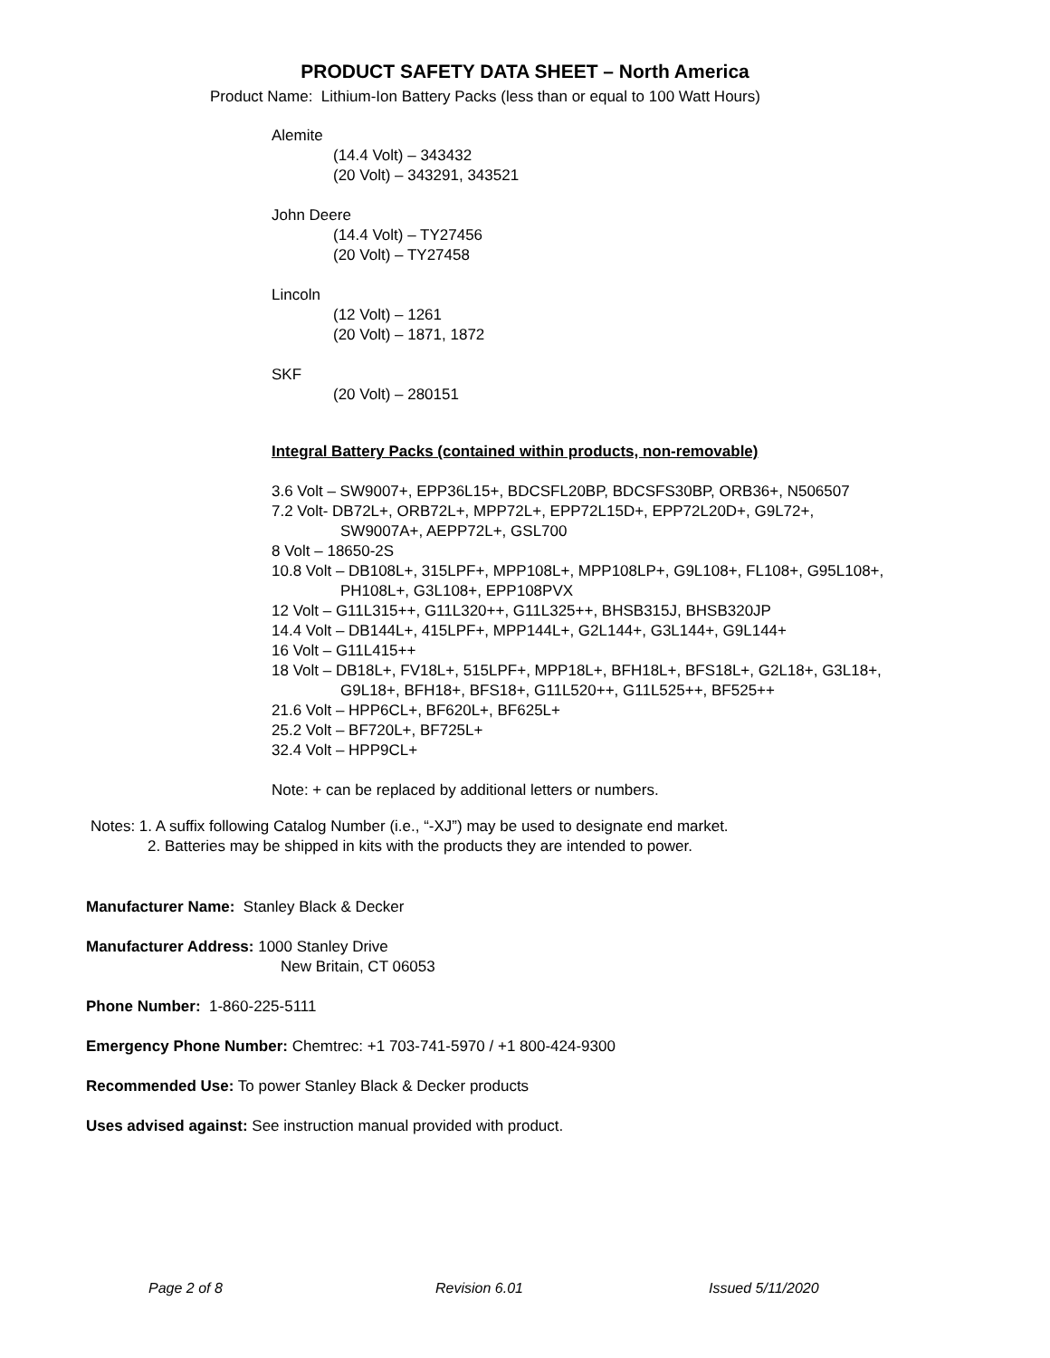PRODUCT SAFETY DATA SHEET – North America
Product Name: Lithium-Ion Battery Packs (less than or equal to 100 Watt Hours)
Alemite
(14.4 Volt) – 343432
(20 Volt) – 343291, 343521
John Deere
(14.4 Volt) – TY27456
(20 Volt) – TY27458
Lincoln
(12 Volt) – 1261
(20 Volt) – 1871, 1872
SKF
(20 Volt) – 280151
Integral Battery Packs (contained within products, non-removable)
3.6 Volt – SW9007+, EPP36L15+, BDCSFL20BP, BDCSFS30BP, ORB36+, N506507
7.2 Volt- DB72L+, ORB72L+, MPP72L+, EPP72L15D+, EPP72L20D+, G9L72+,
SW9007A+, AEPP72L+, GSL700
8 Volt – 18650-2S
10.8 Volt – DB108L+, 315LPF+, MPP108L+, MPP108LP+, G9L108+, FL108+, G95L108+,
PH108L+, G3L108+, EPP108PVX
12 Volt – G11L315++, G11L320++, G11L325++, BHSB315J, BHSB320JP
14.4 Volt – DB144L+, 415LPF+, MPP144L+, G2L144+, G3L144+, G9L144+
16 Volt – G11L415++
18 Volt – DB18L+, FV18L+, 515LPF+, MPP18L+, BFH18L+, BFS18L+, G2L18+, G3L18+,
G9L18+, BFH18+, BFS18+, G11L520++, G11L525++, BF525++
21.6 Volt – HPP6CL+, BF620L+, BF625L+
25.2 Volt – BF720L+, BF725L+
32.4 Volt – HPP9CL+
Note: + can be replaced by additional letters or numbers.
Notes: 1. A suffix following Catalog Number (i.e., “-XJ”) may be used to designate end market.
2. Batteries may be shipped in kits with the products they are intended to power.
Manufacturer Name: Stanley Black & Decker
Manufacturer Address: 1000 Stanley Drive
New Britain, CT 06053
Phone Number: 1-860-225-5111
Emergency Phone Number: Chemtrec: +1 703-741-5970 / +1 800-424-9300
Recommended Use: To power Stanley Black & Decker products
Uses advised against: See instruction manual provided with product.
Page 2 of 8 Revision 6.01 Issued 5/11/2020